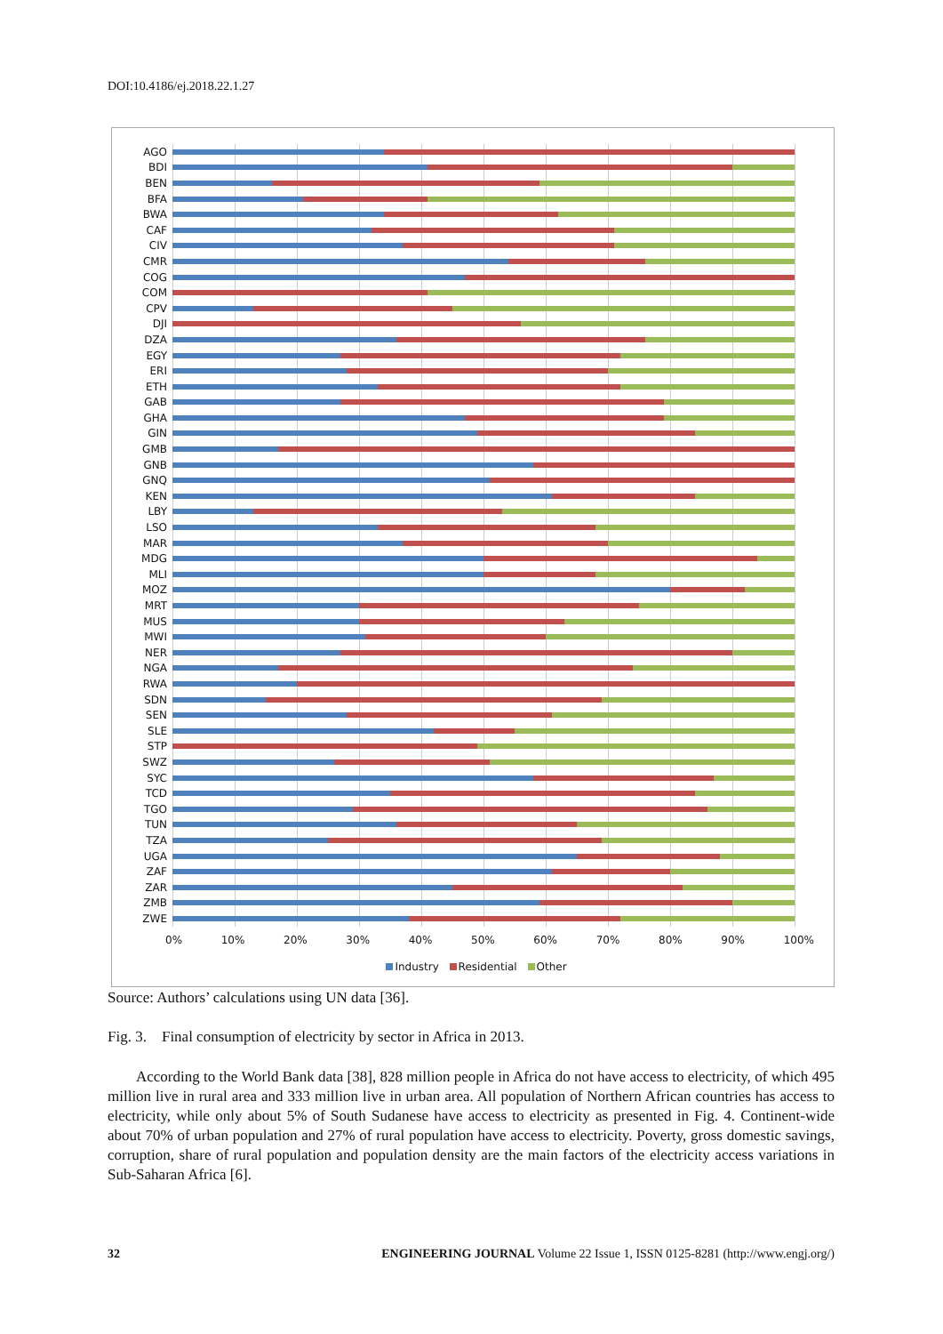DOI:10.4186/ej.2018.22.1.27
AGO
BDI
BEN
BFA
BWA
CAF
CIV
CMR
COG
COM
CPV
DJI
DZA
EGY
ERI
ETH
GAB
GHA
GIN
GMB
GNB
GNQ
KEN
LBY
LSO
MAR
MDG
MLI
MOZ
MRT
MUS
MWI
NER
NGA
RWA
SDN
SEN
SLE
STP
SWZ
SYC
TCD
TGO
TUN
TZA
UGA
ZAF
ZAR
ZMB
ZWE
0% 10% 20% 30% 40% 50% 60% 70% 80% 90% 100%
Industry Residential Other
Source: Authors’ calculations using UN data [36].
Fig. 3. Final consumption of electricity by sector in Africa in 2013.
According to the World Bank data [38], 828 million people in Africa do not have access to electricity, of which 495 million live in rural area and 333 million live in urban area. All population of Northern African countries has access to electricity, while only about 5% of South Sudanese have access to electricity as presented in Fig. 4. Continent-wide about 70% of urban population and 27% of rural population have access to electricity. Poverty, gross domestic savings, corruption, share of rural population and population density are the main factors of the electricity access variations in Sub-Saharan Africa [6].
32 ENGINEERING JOURNAL Volume 22 Issue 1, ISSN 0125-8281 (http://www.engj.org/)